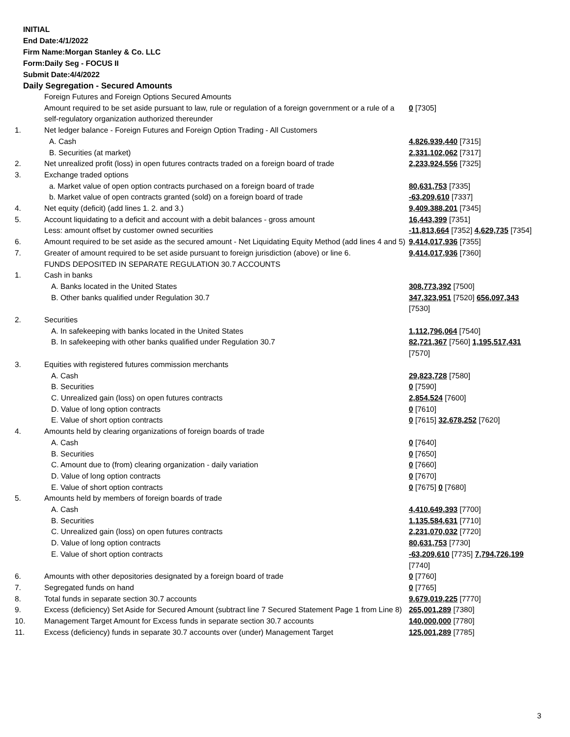INITIAL
End Date:4/1/2022
Firm Name:Morgan Stanley & Co. LLC
Form:Daily Seg - FOCUS II
Submit Date:4/4/2022
Daily Segregation - Secured Amounts
| | Foreign Futures and Foreign Options Secured Amounts | |
| | Amount required to be set aside pursuant to law, rule or regulation of a foreign government or a rule of a self-regulatory organization authorized thereunder | 0 [7305] |
| 1. | Net ledger balance - Foreign Futures and Foreign Option Trading - All Customers | |
| | A. Cash | 4,826,939,440 [7315] |
| | B. Securities (at market) | 2,331,102,062 [7317] |
| 2. | Net unrealized profit (loss) in open futures contracts traded on a foreign board of trade | 2,233,924,556 [7325] |
| 3. | Exchange traded options | |
| | a. Market value of open option contracts purchased on a foreign board of trade | 80,631,753 [7335] |
| | b. Market value of open contracts granted (sold) on a foreign board of trade | -63,209,610 [7337] |
| 4. | Net equity (deficit) (add lines 1. 2. and 3.) | 9,409,388,201 [7345] |
| 5. | Account liquidating to a deficit and account with a debit balances - gross amount | 16,443,399 [7351] |
| | Less: amount offset by customer owned securities | -11,813,664 [7352] 4,629,735 [7354] |
| 6. | Amount required to be set aside as the secured amount - Net Liquidating Equity Method (add lines 4 and 5) | 9,414,017,936 [7355] |
| 7. | Greater of amount required to be set aside pursuant to foreign jurisdiction (above) or line 6. | 9,414,017,936 [7360] |
| | FUNDS DEPOSITED IN SEPARATE REGULATION 30.7 ACCOUNTS | |
| 1. | Cash in banks | |
| | A. Banks located in the United States | 308,773,392 [7500] |
| | B. Other banks qualified under Regulation 30.7 | 347,323,951 [7520] 656,097,343 [7530] |
| 2. | Securities | |
| | A. In safekeeping with banks located in the United States | 1,112,796,064 [7540] |
| | B. In safekeeping with other banks qualified under Regulation 30.7 | 82,721,367 [7560] 1,195,517,431 [7570] |
| 3. | Equities with registered futures commission merchants | |
| | A. Cash | 29,823,728 [7580] |
| | B. Securities | 0 [7590] |
| | C. Unrealized gain (loss) on open futures contracts | 2,854,524 [7600] |
| | D. Value of long option contracts | 0 [7610] |
| | E. Value of short option contracts | 0 [7615] 32,678,252 [7620] |
| 4. | Amounts held by clearing organizations of foreign boards of trade | |
| | A. Cash | 0 [7640] |
| | B. Securities | 0 [7650] |
| | C. Amount due to (from) clearing organization - daily variation | 0 [7660] |
| | D. Value of long option contracts | 0 [7670] |
| | E. Value of short option contracts | 0 [7675] 0 [7680] |
| 5. | Amounts held by members of foreign boards of trade | |
| | A. Cash | 4,410,649,393 [7700] |
| | B. Securities | 1,135,584,631 [7710] |
| | C. Unrealized gain (loss) on open futures contracts | 2,231,070,032 [7720] |
| | D. Value of long option contracts | 80,631,753 [7730] |
| | E. Value of short option contracts | -63,209,610 [7735] 7,794,726,199 [7740] |
| 6. | Amounts with other depositories designated by a foreign board of trade | 0 [7760] |
| 7. | Segregated funds on hand | 0 [7765] |
| 8. | Total funds in separate section 30.7 accounts | 9,679,019,225 [7770] |
| 9. | Excess (deficiency) Set Aside for Secured Amount (subtract line 7 Secured Statement Page 1 from Line 8) | 265,001,289 [7380] |
| 10. | Management Target Amount for Excess funds in separate section 30.7 accounts | 140,000,000 [7780] |
| 11. | Excess (deficiency) funds in separate 30.7 accounts over (under) Management Target | 125,001,289 [7785] |
3